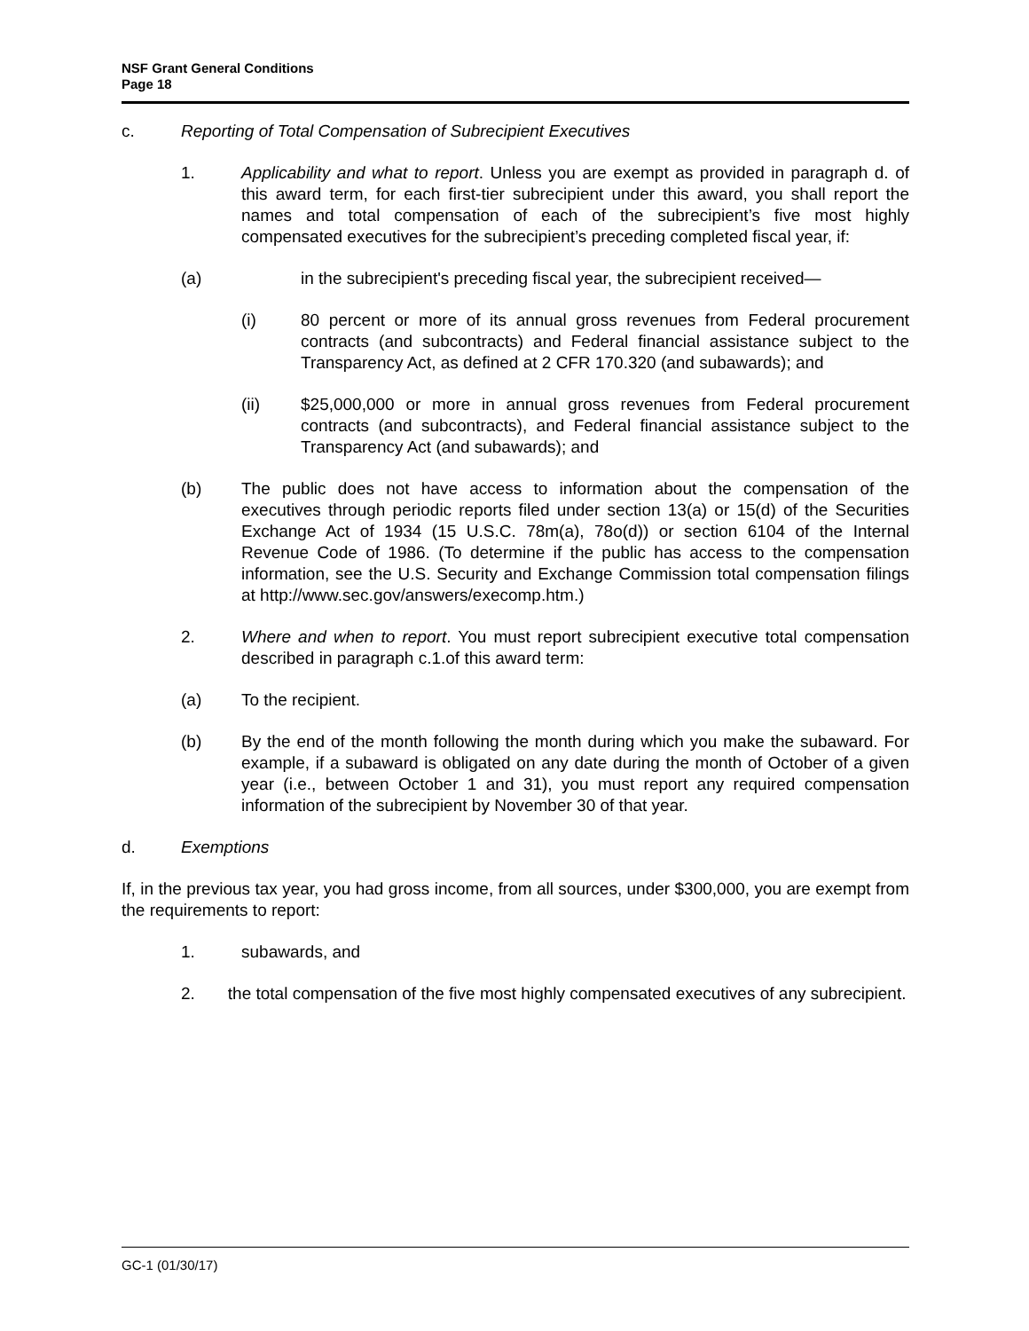NSF Grant General Conditions
Page 18
c. Reporting of Total Compensation of Subrecipient Executives
1. Applicability and what to report. Unless you are exempt as provided in paragraph d. of this award term, for each first-tier subrecipient under this award, you shall report the names and total compensation of each of the subrecipient’s five most highly compensated executives for the subrecipient’s preceding completed fiscal year, if:
(a) in the subrecipient's preceding fiscal year, the subrecipient received—
(i) 80 percent or more of its annual gross revenues from Federal procurement contracts (and subcontracts) and Federal financial assistance subject to the Transparency Act, as defined at 2 CFR 170.320 (and subawards); and
(ii) $25,000,000 or more in annual gross revenues from Federal procurement contracts (and subcontracts), and Federal financial assistance subject to the Transparency Act (and subawards); and
(b) The public does not have access to information about the compensation of the executives through periodic reports filed under section 13(a) or 15(d) of the Securities Exchange Act of 1934 (15 U.S.C. 78m(a), 78o(d)) or section 6104 of the Internal Revenue Code of 1986. (To determine if the public has access to the compensation information, see the U.S. Security and Exchange Commission total compensation filings at http://www.sec.gov/answers/execomp.htm.)
2. Where and when to report. You must report subrecipient executive total compensation described in paragraph c.1.of this award term:
(a) To the recipient.
(b) By the end of the month following the month during which you make the subaward. For example, if a subaward is obligated on any date during the month of October of a given year (i.e., between October 1 and 31), you must report any required compensation information of the subrecipient by November 30 of that year.
d. Exemptions
If, in the previous tax year, you had gross income, from all sources, under $300,000, you are exempt from the requirements to report:
1. subawards, and
2. the total compensation of the five most highly compensated executives of any subrecipient.
GC-1 (01/30/17)